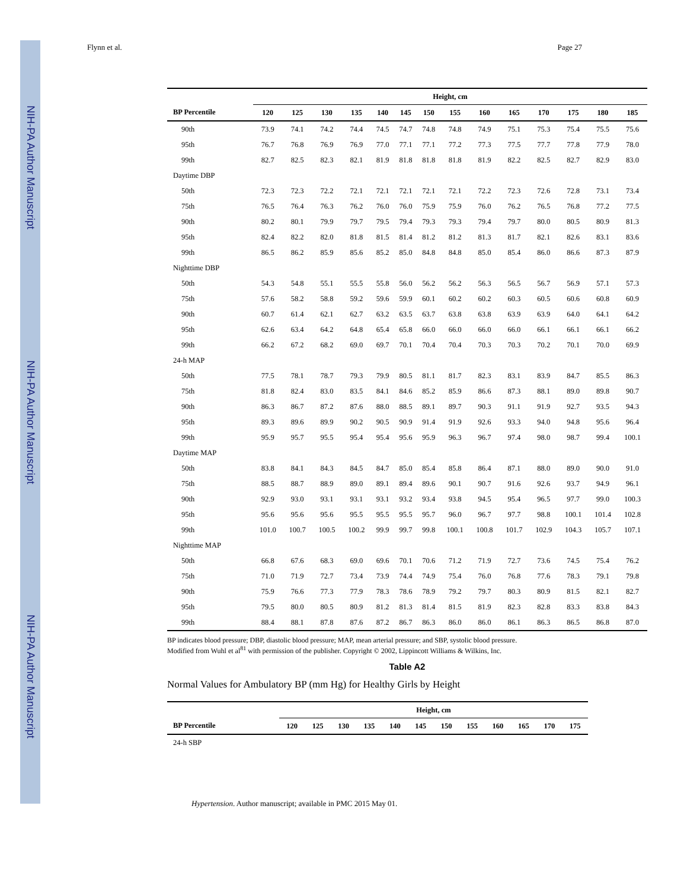NIH-PA Author Manuscript
NIH-PA Author Manuscript
NIH-PA Author Manuscript
Flynn et al. Page 27
| | Height, cm | | | | | | | | | | | | | |
| --- | --- | --- | --- | --- | --- | --- | --- | --- | --- | --- | --- | --- | --- | --- |
| BP Percentile | 120 | 125 | 130 | 135 | 140 | 145 | 150 | 155 | 160 | 165 | 170 | 175 | 180 | 185 |
| 90th | 73.9 | 74.1 | 74.2 | 74.4 | 74.5 | 74.7 | 74.8 | 74.8 | 74.9 | 75.1 | 75.3 | 75.4 | 75.5 | 75.6 |
| 95th | 76.7 | 76.8 | 76.9 | 76.9 | 77.0 | 77.1 | 77.1 | 77.2 | 77.3 | 77.5 | 77.7 | 77.8 | 77.9 | 78.0 |
| 99th | 82.7 | 82.5 | 82.3 | 82.1 | 81.9 | 81.8 | 81.8 | 81.8 | 81.9 | 82.2 | 82.5 | 82.7 | 82.9 | 83.0 |
| Daytime DBP | | | | | | | | | | | | | | |
| 50th | 72.3 | 72.3 | 72.2 | 72.1 | 72.1 | 72.1 | 72.1 | 72.1 | 72.2 | 72.3 | 72.6 | 72.8 | 73.1 | 73.4 |
| 75th | 76.5 | 76.4 | 76.3 | 76.2 | 76.0 | 76.0 | 75.9 | 75.9 | 76.0 | 76.2 | 76.5 | 76.8 | 77.2 | 77.5 |
| 90th | 80.2 | 80.1 | 79.9 | 79.7 | 79.5 | 79.4 | 79.3 | 79.3 | 79.4 | 79.7 | 80.0 | 80.5 | 80.9 | 81.3 |
| 95th | 82.4 | 82.2 | 82.0 | 81.8 | 81.5 | 81.4 | 81.2 | 81.2 | 81.3 | 81.7 | 82.1 | 82.6 | 83.1 | 83.6 |
| 99th | 86.5 | 86.2 | 85.9 | 85.6 | 85.2 | 85.0 | 84.8 | 84.8 | 85.0 | 85.4 | 86.0 | 86.6 | 87.3 | 87.9 |
| Nighttime DBP | | | | | | | | | | | | | | |
| 50th | 54.3 | 54.8 | 55.1 | 55.5 | 55.8 | 56.0 | 56.2 | 56.2 | 56.3 | 56.5 | 56.7 | 56.9 | 57.1 | 57.3 |
| 75th | 57.6 | 58.2 | 58.8 | 59.2 | 59.6 | 59.9 | 60.1 | 60.2 | 60.2 | 60.3 | 60.5 | 60.6 | 60.8 | 60.9 |
| 90th | 60.7 | 61.4 | 62.1 | 62.7 | 63.2 | 63.5 | 63.7 | 63.8 | 63.8 | 63.9 | 63.9 | 64.0 | 64.1 | 64.2 |
| 95th | 62.6 | 63.4 | 64.2 | 64.8 | 65.4 | 65.8 | 66.0 | 66.0 | 66.0 | 66.0 | 66.1 | 66.1 | 66.1 | 66.2 |
| 99th | 66.2 | 67.2 | 68.2 | 69.0 | 69.7 | 70.1 | 70.4 | 70.4 | 70.3 | 70.3 | 70.2 | 70.1 | 70.0 | 69.9 |
| 24-h MAP | | | | | | | | | | | | | | |
| 50th | 77.5 | 78.1 | 78.7 | 79.3 | 79.9 | 80.5 | 81.1 | 81.7 | 82.3 | 83.1 | 83.9 | 84.7 | 85.5 | 86.3 |
| 75th | 81.8 | 82.4 | 83.0 | 83.5 | 84.1 | 84.6 | 85.2 | 85.9 | 86.6 | 87.3 | 88.1 | 89.0 | 89.8 | 90.7 |
| 90th | 86.3 | 86.7 | 87.2 | 87.6 | 88.0 | 88.5 | 89.1 | 89.7 | 90.3 | 91.1 | 91.9 | 92.7 | 93.5 | 94.3 |
| 95th | 89.3 | 89.6 | 89.9 | 90.2 | 90.5 | 90.9 | 91.4 | 91.9 | 92.6 | 93.3 | 94.0 | 94.8 | 95.6 | 96.4 |
| 99th | 95.9 | 95.7 | 95.5 | 95.4 | 95.4 | 95.6 | 95.9 | 96.3 | 96.7 | 97.4 | 98.0 | 98.7 | 99.4 | 100.1 |
| Daytime MAP | | | | | | | | | | | | | | |
| 50th | 83.8 | 84.1 | 84.3 | 84.5 | 84.7 | 85.0 | 85.4 | 85.8 | 86.4 | 87.1 | 88.0 | 89.0 | 90.0 | 91.0 |
| 75th | 88.5 | 88.7 | 88.9 | 89.0 | 89.1 | 89.4 | 89.6 | 90.1 | 90.7 | 91.6 | 92.6 | 93.7 | 94.9 | 96.1 |
| 90th | 92.9 | 93.0 | 93.1 | 93.1 | 93.1 | 93.2 | 93.4 | 93.8 | 94.5 | 95.4 | 96.5 | 97.7 | 99.0 | 100.3 |
| 95th | 95.6 | 95.6 | 95.6 | 95.5 | 95.5 | 95.5 | 95.7 | 96.0 | 96.7 | 97.7 | 98.8 | 100.1 | 101.4 | 102.8 |
| 99th | 101.0 | 100.7 | 100.5 | 100.2 | 99.9 | 99.7 | 99.8 | 100.1 | 100.8 | 101.7 | 102.9 | 104.3 | 105.7 | 107.1 |
| Nighttime MAP | | | | | | | | | | | | | | |
| 50th | 66.8 | 67.6 | 68.3 | 69.0 | 69.6 | 70.1 | 70.6 | 71.2 | 71.9 | 72.7 | 73.6 | 74.5 | 75.4 | 76.2 |
| 75th | 71.0 | 71.9 | 72.7 | 73.4 | 73.9 | 74.4 | 74.9 | 75.4 | 76.0 | 76.8 | 77.6 | 78.3 | 79.1 | 79.8 |
| 90th | 75.9 | 76.6 | 77.3 | 77.9 | 78.3 | 78.6 | 78.9 | 79.2 | 79.7 | 80.3 | 80.9 | 81.5 | 82.1 | 82.7 |
| 95th | 79.5 | 80.0 | 80.5 | 80.9 | 81.2 | 81.3 | 81.4 | 81.5 | 81.9 | 82.3 | 82.8 | 83.3 | 83.8 | 84.3 |
| 99th | 88.4 | 88.1 | 87.8 | 87.6 | 87.2 | 86.7 | 86.3 | 86.0 | 86.0 | 86.1 | 86.3 | 86.5 | 86.8 | 87.0 |
BP indicates blood pressure; DBP, diastolic blood pressure; MAP, mean arterial pressure; and SBP, systolic blood pressure.
Modified from Wuhl et al<sup>81</sup> with permission of the publisher. Copyright © 2002, Lippincott Williams & Wilkins, Inc.
Table A2
Normal Values for Ambulatory BP (mm Hg) for Healthy Girls by Height
| | Height, cm | | | | | | | | | | | |
| --- | --- | --- | --- | --- | --- | --- | --- | --- | --- | --- | --- | --- |
| BP Percentile | 120 | 125 | 130 | 135 | 140 | 145 | 150 | 155 | 160 | 165 | 170 | 175 |
| 24-h SBP | | | | | | | | | | | | |
Hypertension. Author manuscript; available in PMC 2015 May 01.